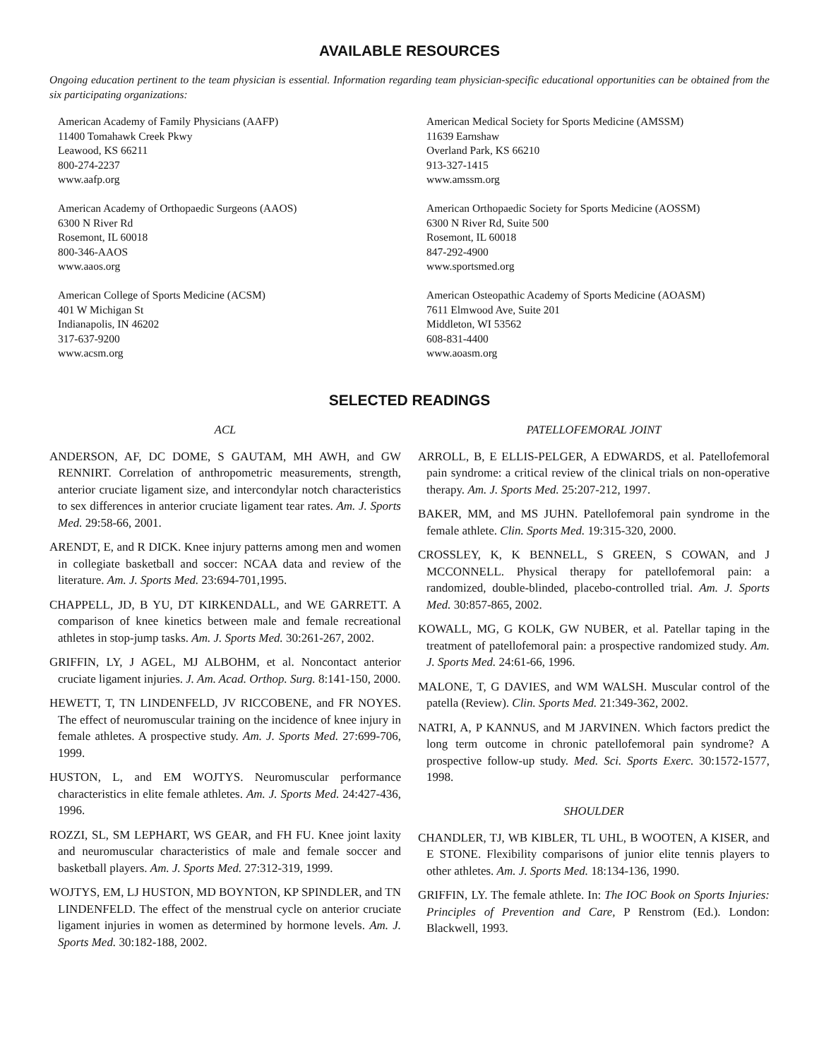AVAILABLE RESOURCES
Ongoing education pertinent to the team physician is essential. Information regarding team physician-specific educational opportunities can be obtained from the six participating organizations:
American Academy of Family Physicians (AAFP)
11400 Tomahawk Creek Pkwy
Leawood, KS 66211
800-274-2237
www.aafp.org
American Academy of Orthopaedic Surgeons (AAOS)
6300 N River Rd
Rosemont, IL 60018
800-346-AAOS
www.aaos.org
American College of Sports Medicine (ACSM)
401 W Michigan St
Indianapolis, IN 46202
317-637-9200
www.acsm.org
American Medical Society for Sports Medicine (AMSSM)
11639 Earnshaw
Overland Park, KS 66210
913-327-1415
www.amssm.org
American Orthopaedic Society for Sports Medicine (AOSSM)
6300 N River Rd, Suite 500
Rosemont, IL 60018
847-292-4900
www.sportsmed.org
American Osteopathic Academy of Sports Medicine (AOASM)
7611 Elmwood Ave, Suite 201
Middleton, WI 53562
608-831-4400
www.aoasm.org
SELECTED READINGS
ACL
ANDERSON, AF, DC DOME, S GAUTAM, MH AWH, and GW RENNIRT. Correlation of anthropometric measurements, strength, anterior cruciate ligament size, and intercondylar notch characteristics to sex differences in anterior cruciate ligament tear rates. Am. J. Sports Med. 29:58-66, 2001.
ARENDT, E, and R DICK. Knee injury patterns among men and women in collegiate basketball and soccer: NCAA data and review of the literature. Am. J. Sports Med. 23:694-701,1995.
CHAPPELL, JD, B YU, DT KIRKENDALL, and WE GARRETT. A comparison of knee kinetics between male and female recreational athletes in stop-jump tasks. Am. J. Sports Med. 30:261-267, 2002.
GRIFFIN, LY, J AGEL, MJ ALBOHM, et al. Noncontact anterior cruciate ligament injuries. J. Am. Acad. Orthop. Surg. 8:141-150, 2000.
HEWETT, T, TN LINDENFELD, JV RICCOBENE, and FR NOYES. The effect of neuromuscular training on the incidence of knee injury in female athletes. A prospective study. Am. J. Sports Med. 27:699-706, 1999.
HUSTON, L, and EM WOJTYS. Neuromuscular performance characteristics in elite female athletes. Am. J. Sports Med. 24:427-436, 1996.
ROZZI, SL, SM LEPHART, WS GEAR, and FH FU. Knee joint laxity and neuromuscular characteristics of male and female soccer and basketball players. Am. J. Sports Med. 27:312-319, 1999.
WOJTYS, EM, LJ HUSTON, MD BOYNTON, KP SPINDLER, and TN LINDENFELD. The effect of the menstrual cycle on anterior cruciate ligament injuries in women as determined by hormone levels. Am. J. Sports Med. 30:182-188, 2002.
PATELLOFEMORAL JOINT
ARROLL, B, E ELLIS-PELGER, A EDWARDS, et al. Patellofemoral pain syndrome: a critical review of the clinical trials on non-operative therapy. Am. J. Sports Med. 25:207-212, 1997.
BAKER, MM, and MS JUHN. Patellofemoral pain syndrome in the female athlete. Clin. Sports Med. 19:315-320, 2000.
CROSSLEY, K, K BENNELL, S GREEN, S COWAN, and J MCCONNELL. Physical therapy for patellofemoral pain: a randomized, double-blinded, placebo-controlled trial. Am. J. Sports Med. 30:857-865, 2002.
KOWALL, MG, G KOLK, GW NUBER, et al. Patellar taping in the treatment of patellofemoral pain: a prospective randomized study. Am. J. Sports Med. 24:61-66, 1996.
MALONE, T, G DAVIES, and WM WALSH. Muscular control of the patella (Review). Clin. Sports Med. 21:349-362, 2002.
NATRI, A, P KANNUS, and M JARVINEN. Which factors predict the long term outcome in chronic patellofemoral pain syndrome? A prospective follow-up study. Med. Sci. Sports Exerc. 30:1572-1577, 1998.
SHOULDER
CHANDLER, TJ, WB KIBLER, TL UHL, B WOOTEN, A KISER, and E STONE. Flexibility comparisons of junior elite tennis players to other athletes. Am. J. Sports Med. 18:134-136, 1990.
GRIFFIN, LY. The female athlete. In: The IOC Book on Sports Injuries: Principles of Prevention and Care, P Renstrom (Ed.). London: Blackwell, 1993.